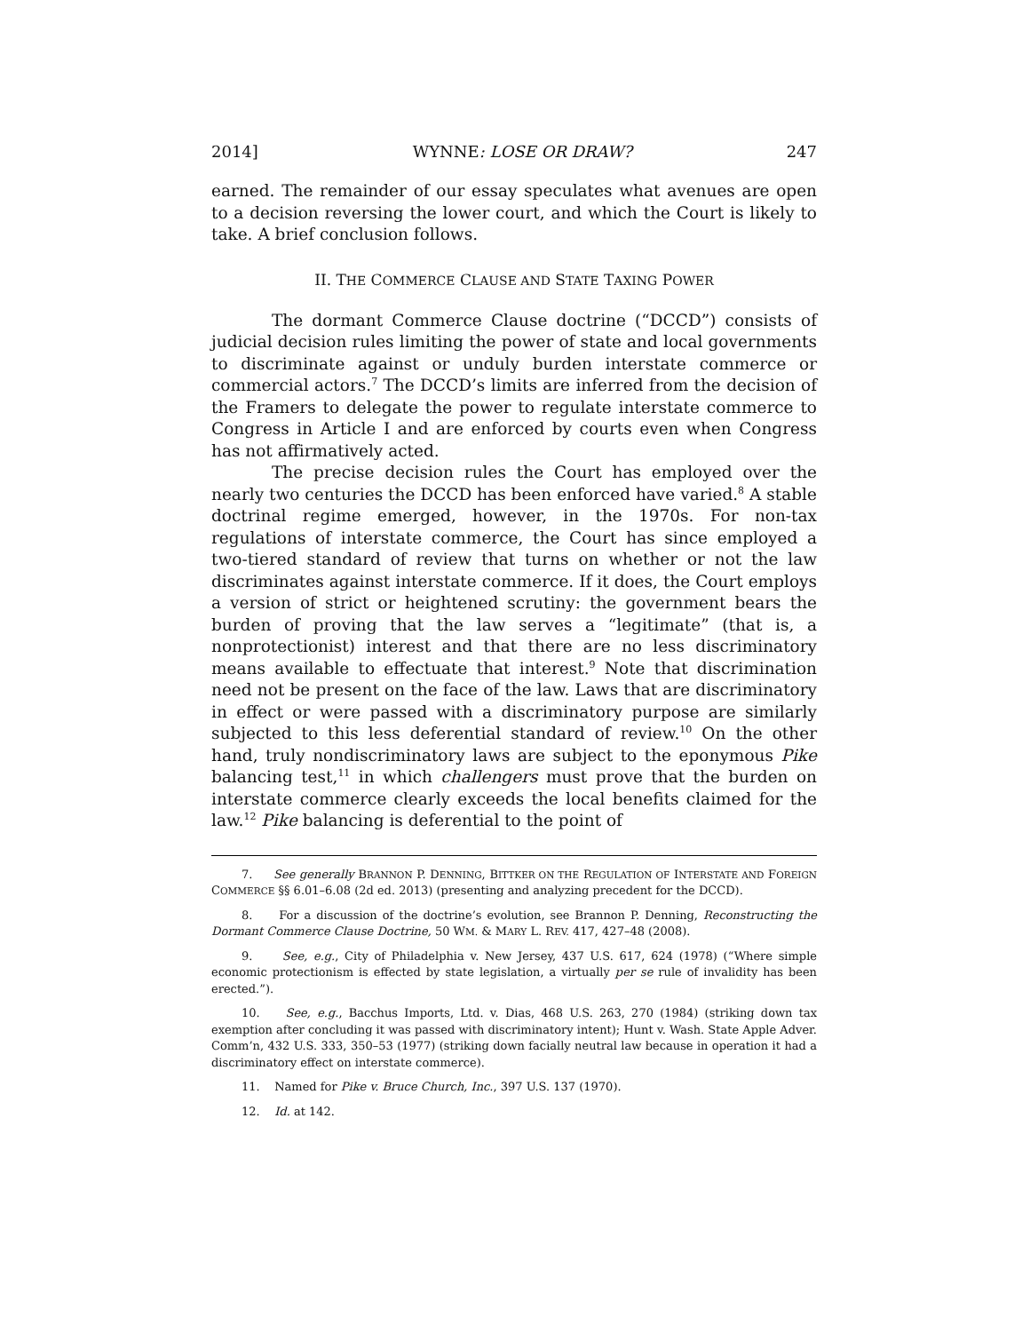2014] WYNNE: LOSE OR DRAW? 247
earned. The remainder of our essay speculates what avenues are open to a decision reversing the lower court, and which the Court is likely to take. A brief conclusion follows.
II. THE COMMERCE CLAUSE AND STATE TAXING POWER
The dormant Commerce Clause doctrine (“DCCD”) consists of judicial decision rules limiting the power of state and local governments to discriminate against or unduly burden interstate commerce or commercial actors.<sup>7</sup> The DCCD’s limits are inferred from the decision of the Framers to delegate the power to regulate interstate commerce to Congress in Article I and are enforced by courts even when Congress has not affirmatively acted.
The precise decision rules the Court has employed over the nearly two centuries the DCCD has been enforced have varied.<sup>8</sup> A stable doctrinal regime emerged, however, in the 1970s. For non-tax regulations of interstate commerce, the Court has since employed a two-tiered standard of review that turns on whether or not the law discriminates against interstate commerce. If it does, the Court employs a version of strict or heightened scrutiny: the government bears the burden of proving that the law serves a “legitimate” (that is, a nonprotectionist) interest and that there are no less discriminatory means available to effectuate that interest.<sup>9</sup> Note that discrimination need not be present on the face of the law. Laws that are discriminatory in effect or were passed with a discriminatory purpose are similarly subjected to this less deferential standard of review.<sup>10</sup> On the other hand, truly nondiscriminatory laws are subject to the eponymous Pike balancing test,<sup>11</sup> in which challengers must prove that the burden on interstate commerce clearly exceeds the local benefits claimed for the law.<sup>12</sup> Pike balancing is deferential to the point of
7. See generally BRANNON P. DENNING, BITTKER ON THE REGULATION OF INTERSTATE AND FOREIGN COMMERCE §§ 6.01–6.08 (2d ed. 2013) (presenting and analyzing precedent for the DCCD).
8. For a discussion of the doctrine’s evolution, see Brannon P. Denning, Reconstructing the Dormant Commerce Clause Doctrine, 50 WM. & MARY L. REV. 417, 427–48 (2008).
9. See, e.g., City of Philadelphia v. New Jersey, 437 U.S. 617, 624 (1978) (“Where simple economic protectionism is effected by state legislation, a virtually per se rule of invalidity has been erected.”).
10. See, e.g., Bacchus Imports, Ltd. v. Dias, 468 U.S. 263, 270 (1984) (striking down tax exemption after concluding it was passed with discriminatory intent); Hunt v. Wash. State Apple Adver. Comm’n, 432 U.S. 333, 350–53 (1977) (striking down facially neutral law because in operation it had a discriminatory effect on interstate commerce).
11. Named for Pike v. Bruce Church, Inc., 397 U.S. 137 (1970).
12. Id. at 142.